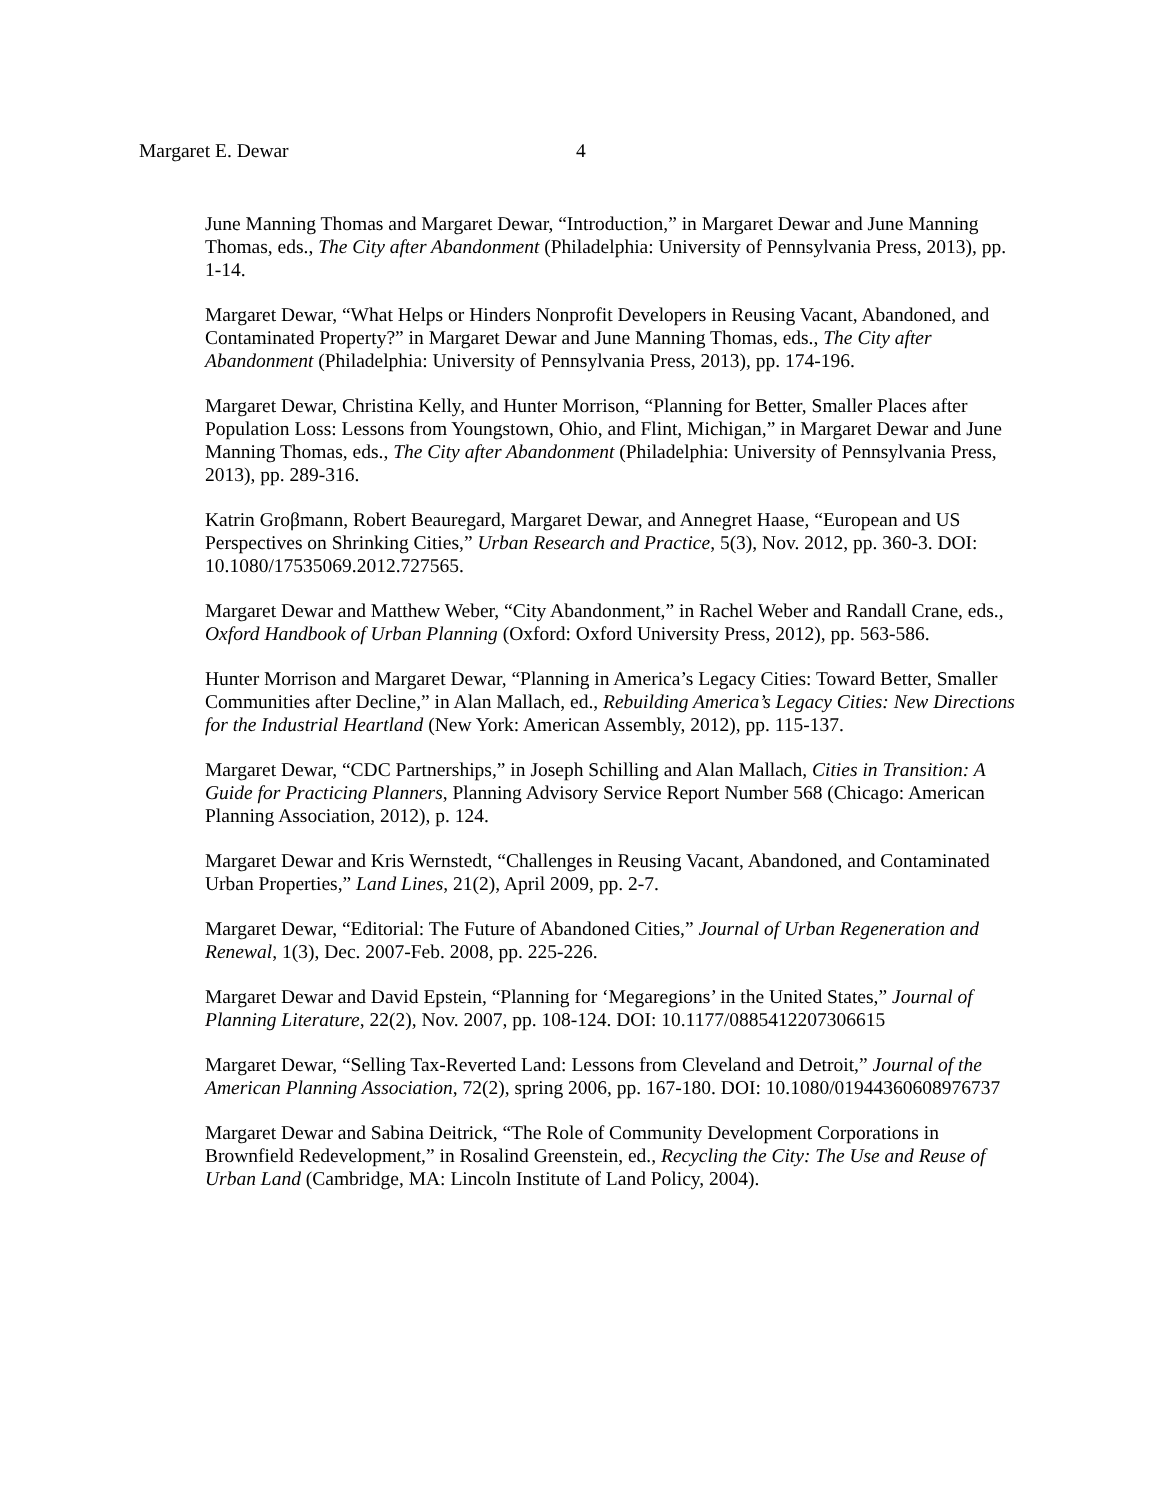Margaret E. Dewar 4
June Manning Thomas and Margaret Dewar, “Introduction,” in Margaret Dewar and June Manning Thomas, eds., The City after Abandonment (Philadelphia: University of Pennsylvania Press, 2013), pp. 1-14.
Margaret Dewar, “What Helps or Hinders Nonprofit Developers in Reusing Vacant, Abandoned, and Contaminated Property?” in Margaret Dewar and June Manning Thomas, eds., The City after Abandonment (Philadelphia: University of Pennsylvania Press, 2013), pp. 174-196.
Margaret Dewar, Christina Kelly, and Hunter Morrison, “Planning for Better, Smaller Places after Population Loss: Lessons from Youngstown, Ohio, and Flint, Michigan,” in Margaret Dewar and June Manning Thomas, eds., The City after Abandonment (Philadelphia: University of Pennsylvania Press, 2013), pp. 289-316.
Katrin Groβmann, Robert Beauregard, Margaret Dewar, and Annegret Haase, “European and US Perspectives on Shrinking Cities,” Urban Research and Practice, 5(3), Nov. 2012, pp. 360-3. DOI: 10.1080/17535069.2012.727565.
Margaret Dewar and Matthew Weber, “City Abandonment,” in Rachel Weber and Randall Crane, eds., Oxford Handbook of Urban Planning (Oxford: Oxford University Press, 2012), pp. 563-586.
Hunter Morrison and Margaret Dewar, “Planning in America’s Legacy Cities: Toward Better, Smaller Communities after Decline,” in Alan Mallach, ed., Rebuilding America’s Legacy Cities: New Directions for the Industrial Heartland (New York: American Assembly, 2012), pp. 115-137.
Margaret Dewar, “CDC Partnerships,” in Joseph Schilling and Alan Mallach, Cities in Transition: A Guide for Practicing Planners, Planning Advisory Service Report Number 568 (Chicago: American Planning Association, 2012), p. 124.
Margaret Dewar and Kris Wernstedt, “Challenges in Reusing Vacant, Abandoned, and Contaminated Urban Properties,” Land Lines, 21(2), April 2009, pp. 2-7.
Margaret Dewar, “Editorial: The Future of Abandoned Cities,” Journal of Urban Regeneration and Renewal, 1(3), Dec. 2007-Feb. 2008, pp. 225-226.
Margaret Dewar and David Epstein, “Planning for ‘Megaregions’ in the United States,” Journal of Planning Literature, 22(2), Nov. 2007, pp. 108-124. DOI: 10.1177/0885412207306615
Margaret Dewar, “Selling Tax-Reverted Land: Lessons from Cleveland and Detroit,” Journal of the American Planning Association, 72(2), spring 2006, pp. 167-180. DOI: 10.1080/01944360608976737
Margaret Dewar and Sabina Deitrick, “The Role of Community Development Corporations in Brownfield Redevelopment,” in Rosalind Greenstein, ed., Recycling the City: The Use and Reuse of Urban Land (Cambridge, MA: Lincoln Institute of Land Policy, 2004).